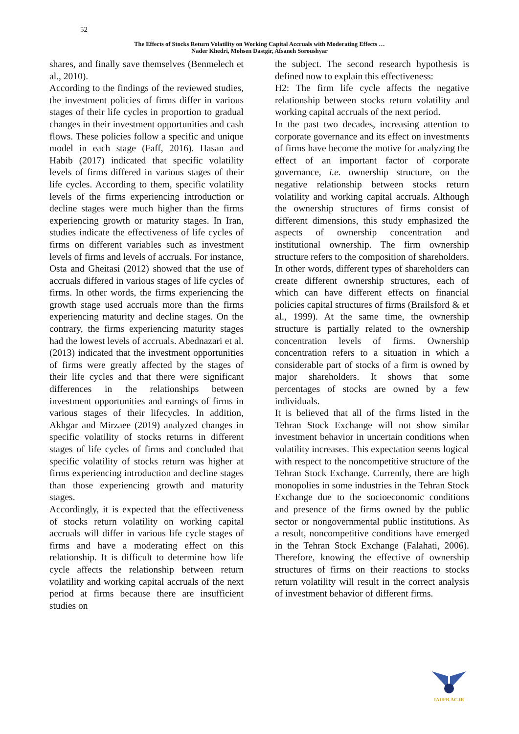52
The Effects of Stocks Return Volatility on Working Capital Accruals with Moderating Effects …
Nader Khedri, Mohsen Dastgir, Afsaneh Soroushyar
shares, and finally save themselves (Benmelech et al., 2010).
According to the findings of the reviewed studies, the investment policies of firms differ in various stages of their life cycles in proportion to gradual changes in their investment opportunities and cash flows. These policies follow a specific and unique model in each stage (Faff, 2016). Hasan and Habib (2017) indicated that specific volatility levels of firms differed in various stages of their life cycles. According to them, specific volatility levels of the firms experiencing introduction or decline stages were much higher than the firms experiencing growth or maturity stages. In Iran, studies indicate the effectiveness of life cycles of firms on different variables such as investment levels of firms and levels of accruals. For instance, Osta and Gheitasi (2012) showed that the use of accruals differed in various stages of life cycles of firms. In other words, the firms experiencing the growth stage used accruals more than the firms experiencing maturity and decline stages. On the contrary, the firms experiencing maturity stages had the lowest levels of accruals. Abednazari et al. (2013) indicated that the investment opportunities of firms were greatly affected by the stages of their life cycles and that there were significant differences in the relationships between investment opportunities and earnings of firms in various stages of their lifecycles. In addition, Akhgar and Mirzaee (2019) analyzed changes in specific volatility of stocks returns in different stages of life cycles of firms and concluded that specific volatility of stocks return was higher at firms experiencing introduction and decline stages than those experiencing growth and maturity stages.
Accordingly, it is expected that the effectiveness of stocks return volatility on working capital accruals will differ in various life cycle stages of firms and have a moderating effect on this relationship. It is difficult to determine how life cycle affects the relationship between return volatility and working capital accruals of the next period at firms because there are insufficient studies on
the subject. The second research hypothesis is defined now to explain this effectiveness:
H2: The firm life cycle affects the negative relationship between stocks return volatility and working capital accruals of the next period.
In the past two decades, increasing attention to corporate governance and its effect on investments of firms have become the motive for analyzing the effect of an important factor of corporate governance, i.e. ownership structure, on the negative relationship between stocks return volatility and working capital accruals. Although the ownership structures of firms consist of different dimensions, this study emphasized the aspects of ownership concentration and institutional ownership. The firm ownership structure refers to the composition of shareholders. In other words, different types of shareholders can create different ownership structures, each of which can have different effects on financial policies capital structures of firms (Brailsford & et al., 1999). At the same time, the ownership structure is partially related to the ownership concentration levels of firms. Ownership concentration refers to a situation in which a considerable part of stocks of a firm is owned by major shareholders. It shows that some percentages of stocks are owned by a few individuals.
It is believed that all of the firms listed in the Tehran Stock Exchange will not show similar investment behavior in uncertain conditions when volatility increases. This expectation seems logical with respect to the noncompetitive structure of the Tehran Stock Exchange. Currently, there are high monopolies in some industries in the Tehran Stock Exchange due to the socioeconomic conditions and presence of the firms owned by the public sector or nongovernmental public institutions. As a result, noncompetitive conditions have emerged in the Tehran Stock Exchange (Falahati, 2006). Therefore, knowing the effective of ownership structures of firms on their reactions to stocks return volatility will result in the correct analysis of investment behavior of different firms.
IAUFB.AC.IR